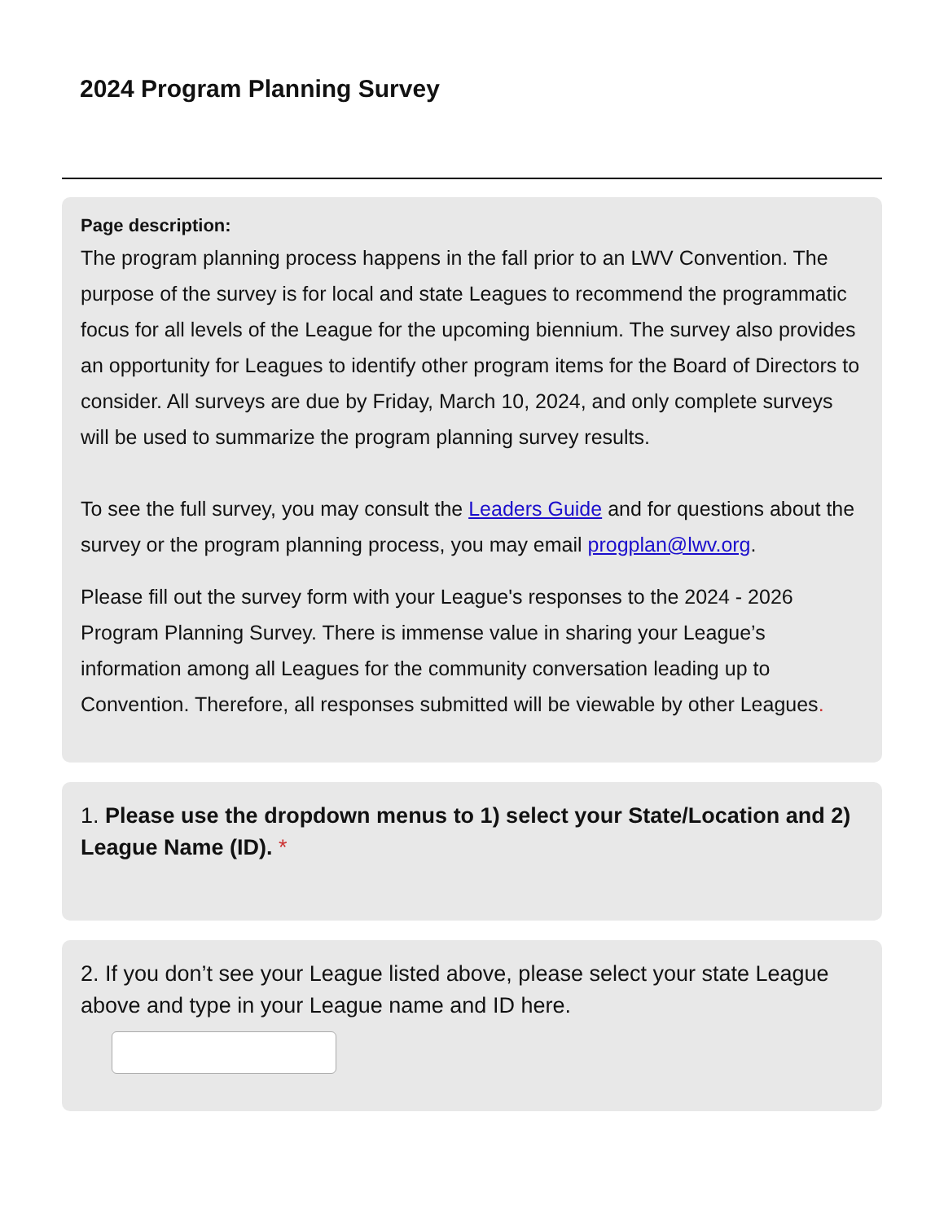2024 Program Planning Survey
Page description:
The program planning process happens in the fall prior to an LWV Convention. The purpose of the survey is for local and state Leagues to recommend the programmatic focus for all levels of the League for the upcoming biennium. The survey also provides an opportunity for Leagues to identify other program items for the Board of Directors to consider. All surveys are due by Friday, March 10, 2024, and only complete surveys will be used to summarize the program planning survey results.
To see the full survey, you may consult the Leaders Guide and for questions about the survey or the program planning process, you may email progplan@lwv.org.
Please fill out the survey form with your League's responses to the 2024 - 2026 Program Planning Survey. There is immense value in sharing your League’s information among all Leagues for the community conversation leading up to Convention. Therefore, all responses submitted will be viewable by other Leagues.
1. Please use the dropdown menus to 1) select your State/Location and 2) League Name (ID). *
2. If you don’t see your League listed above, please select your state League above and type in your League name and ID here.